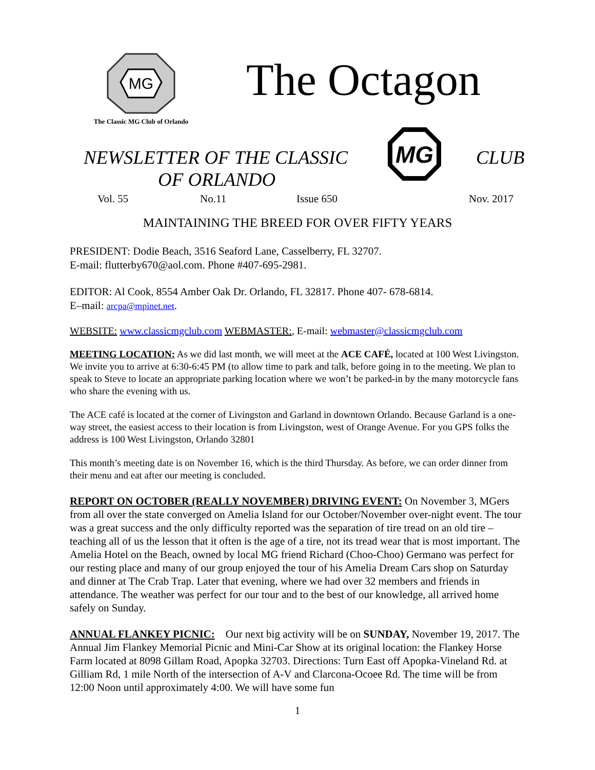MG
The Classic MG Club of Orlando
The Octagon
NEWSLETTER OF THE CLASSIC
OF ORLANDO
MG
CLUB
Vol. 55 No.11 Issue 650 Nov. 2017
MAINTAINING THE BREED FOR OVER FIFTY YEARS
PRESIDENT: Dodie Beach, 3516 Seaford Lane, Casselberry, FL 32707.
E-mail: flutterby670@aol.com. Phone #407-695-2981.
EDITOR: Al Cook, 8554 Amber Oak Dr. Orlando, FL 32817. Phone 407- 678-6814.
E–mail: arcpa@mpinet.net.
WEBSITE: www.classicmgclub.com WEBMASTER:, E-mail: webmaster@classicmgclub.com
MEETING LOCATION: As we did last month, we will meet at the ACE CAFÉ, located at 100 West Livingston. We invite you to arrive at 6:30-6:45 PM (to allow time to park and talk, before going in to the meeting. We plan to speak to Steve to locate an appropriate parking location where we won’t be parked-in by the many motorcycle fans who share the evening with us.
The ACE café is located at the corner of Livingston and Garland in downtown Orlando. Because Garland is a one-way street, the easiest access to their location is from Livingston, west of Orange Avenue. For you GPS folks the address is 100 West Livingston, Orlando 32801
This month’s meeting date is on November 16, which is the third Thursday. As before, we can order dinner from their menu and eat after our meeting is concluded.
REPORT ON OCTOBER (REALLY NOVEMBER) DRIVING EVENT: On November 3, MGers from all over the state converged on Amelia Island for our October/November over-night event. The tour was a great success and the only difficulty reported was the separation of tire tread on an old tire – teaching all of us the lesson that it often is the age of a tire, not its tread wear that is most important. The Amelia Hotel on the Beach, owned by local MG friend Richard (Choo-Choo) Germano was perfect for our resting place and many of our group enjoyed the tour of his Amelia Dream Cars shop on Saturday and dinner at The Crab Trap. Later that evening, where we had over 32 members and friends in attendance. The weather was perfect for our tour and to the best of our knowledge, all arrived home safely on Sunday.
ANNUAL FLANKEY PICNIC: Our next big activity will be on SUNDAY, November 19, 2017. The Annual Jim Flankey Memorial Picnic and Mini-Car Show at its original location: the Flankey Horse Farm located at 8098 Gillam Road, Apopka 32703. Directions: Turn East off Apopka-Vineland Rd. at Gilliam Rd, 1 mile North of the intersection of A-V and Clarcona-Ocoee Rd. The time will be from 12:00 Noon until approximately 4:00. We will have some fun
1